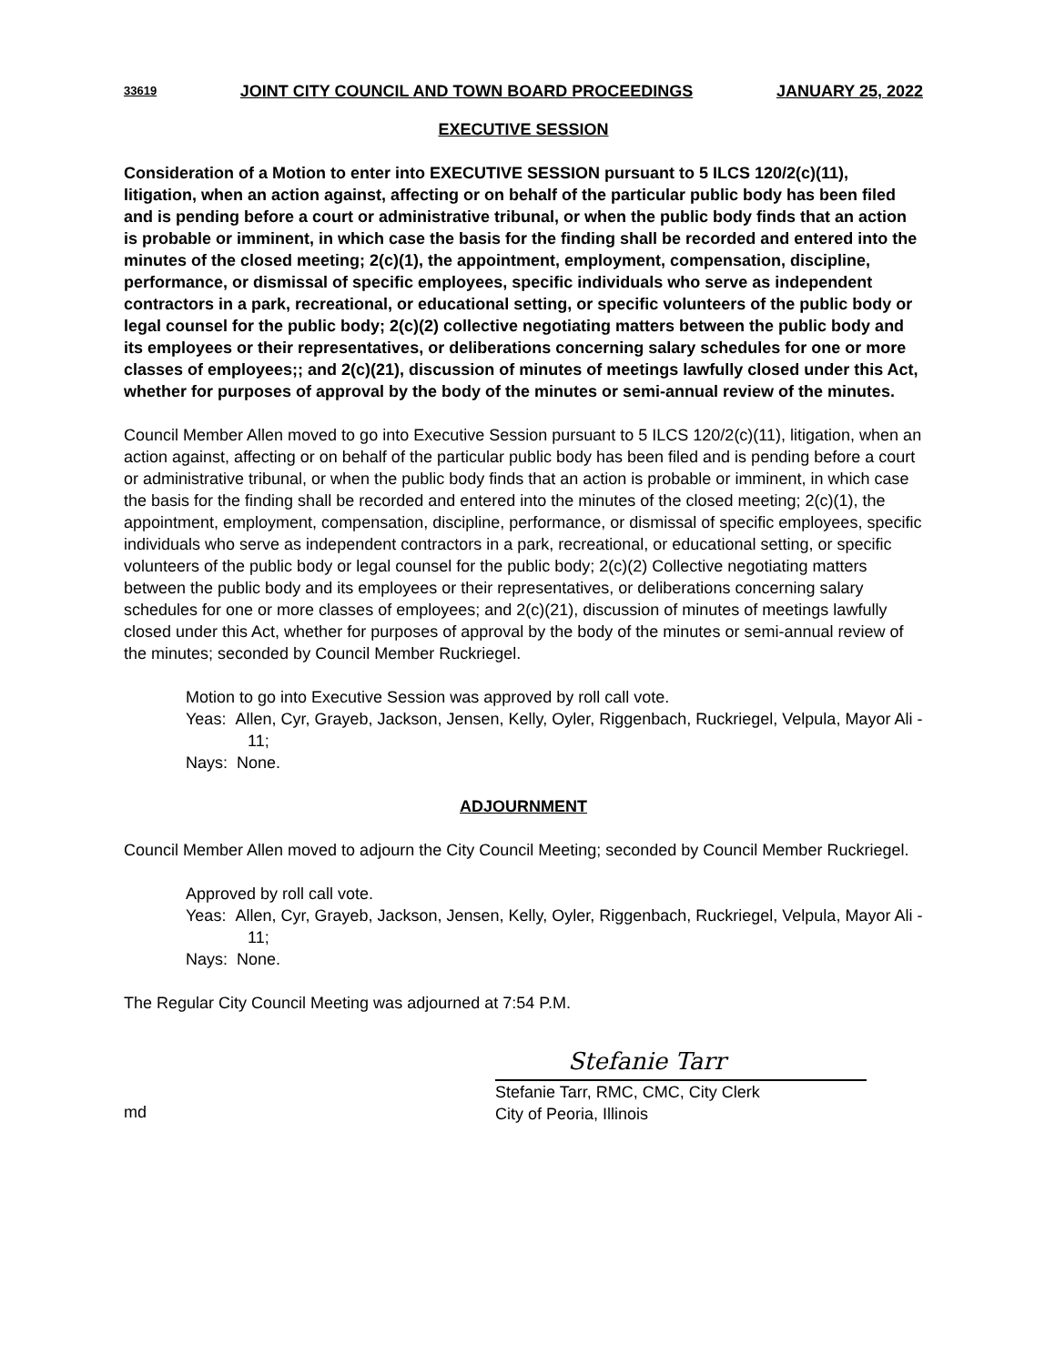33619 JOINT CITY COUNCIL AND TOWN BOARD PROCEEDINGS JANUARY 25, 2022
EXECUTIVE SESSION
Consideration of a Motion to enter into EXECUTIVE SESSION pursuant to 5 ILCS 120/2(c)(11), litigation, when an action against, affecting or on behalf of the particular public body has been filed and is pending before a court or administrative tribunal, or when the public body finds that an action is probable or imminent, in which case the basis for the finding shall be recorded and entered into the minutes of the closed meeting; 2(c)(1), the appointment, employment, compensation, discipline, performance, or dismissal of specific employees, specific individuals who serve as independent contractors in a park, recreational, or educational setting, or specific volunteers of the public body or legal counsel for the public body; 2(c)(2) collective negotiating matters between the public body and its employees or their representatives, or deliberations concerning salary schedules for one or more classes of employees;; and 2(c)(21), discussion of minutes of meetings lawfully closed under this Act, whether for purposes of approval by the body of the minutes or semi-annual review of the minutes.
Council Member Allen moved to go into Executive Session pursuant to 5 ILCS 120/2(c)(11), litigation, when an action against, affecting or on behalf of the particular public body has been filed and is pending before a court or administrative tribunal, or when the public body finds that an action is probable or imminent, in which case the basis for the finding shall be recorded and entered into the minutes of the closed meeting; 2(c)(1), the appointment, employment, compensation, discipline, performance, or dismissal of specific employees, specific individuals who serve as independent contractors in a park, recreational, or educational setting, or specific volunteers of the public body or legal counsel for the public body; 2(c)(2) Collective negotiating matters between the public body and its employees or their representatives, or deliberations concerning salary schedules for one or more classes of employees; and 2(c)(21), discussion of minutes of meetings lawfully closed under this Act, whether for purposes of approval by the body of the minutes or semi-annual review of the minutes; seconded by Council Member Ruckriegel.
Motion to go into Executive Session was approved by roll call vote.
Yeas: Allen, Cyr, Grayeb, Jackson, Jensen, Kelly, Oyler, Riggenbach, Ruckriegel, Velpula, Mayor Ali - 11;
Nays: None.
ADJOURNMENT
Council Member Allen moved to adjourn the City Council Meeting; seconded by Council Member Ruckriegel.
Approved by roll call vote.
Yeas: Allen, Cyr, Grayeb, Jackson, Jensen, Kelly, Oyler, Riggenbach, Ruckriegel, Velpula, Mayor Ali - 11;
Nays: None.
The Regular City Council Meeting was adjourned at 7:54 P.M.
md
Stefanie Tarr
Stefanie Tarr, RMC, CMC, City Clerk
City of Peoria, Illinois